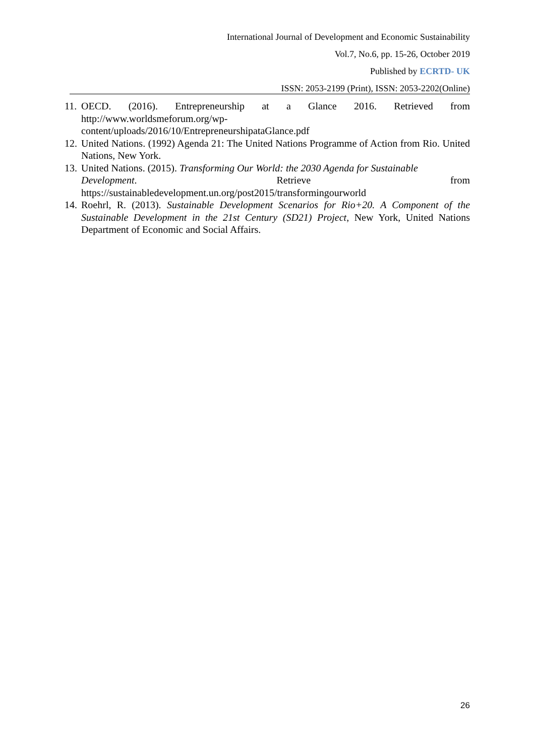International Journal of Development and Economic Sustainability
Vol.7, No.6, pp. 15-26, October 2019
Published by ECRTD- UK
ISSN: 2053-2199 (Print), ISSN: 2053-2202(Online)
11.
OECD. (2016). Entrepreneurship at a Glance 2016. Retrieved from
http://www.worldsmeforum.org/wp-
content/uploads/2016/10/EntrepreneurshipataGlance.pdf
12.
United Nations. (1992) Agenda 21: The United Nations Programme of Action from Rio. United Nations, New York.
13.
United Nations. (2015). Transforming Our World: the 2030 Agenda for Sustainable
Development. Retrieve from
https://sustainabledevelopment.un.org/post2015/transformingourworld
14.
Roehrl, R. (2013). Sustainable Development Scenarios for Rio+20. A Component of the Sustainable Development in the 21st Century (SD21) Project, New York, United Nations Department of Economic and Social Affairs.
26